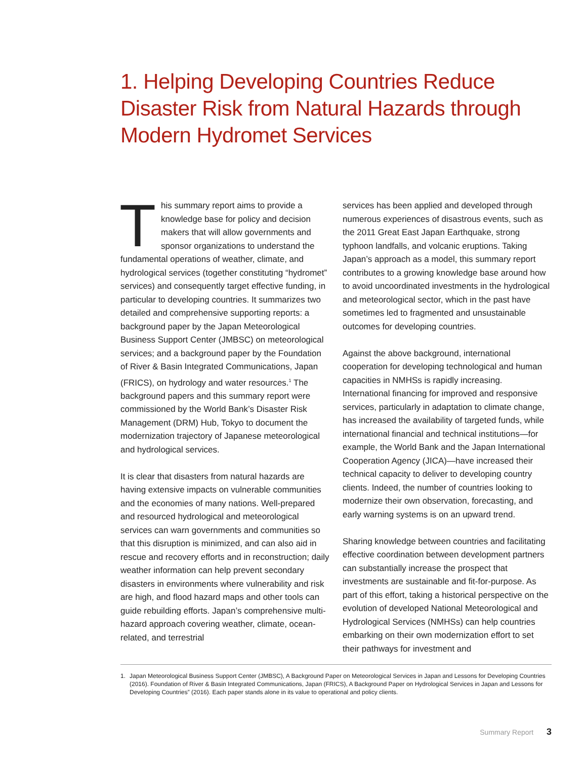1. Helping Developing Countries Reduce Disaster Risk from Natural Hazards through Modern Hydromet Services
This summary report aims to provide a knowledge base for policy and decision makers that will allow governments and sponsor organizations to understand the fundamental operations of weather, climate, and hydrological services (together constituting “hydromet” services) and consequently target effective funding, in particular to developing countries. It summarizes two detailed and comprehensive supporting reports: a background paper by the Japan Meteorological Business Support Center (JMBSC) on meteorological services; and a background paper by the Foundation of River & Basin Integrated Communications, Japan (FRICS), on hydrology and water resources.<sup>1</sup> The background papers and this summary report were commissioned by the World Bank’s Disaster Risk Management (DRM) Hub, Tokyo to document the modernization trajectory of Japanese meteorological and hydrological services.
It is clear that disasters from natural hazards are having extensive impacts on vulnerable communities and the economies of many nations. Well-prepared and resourced hydrological and meteorological services can warn governments and communities so that this disruption is minimized, and can also aid in rescue and recovery efforts and in reconstruction; daily weather information can help prevent secondary disasters in environments where vulnerability and risk are high, and flood hazard maps and other tools can guide rebuilding efforts. Japan’s comprehensive multi-hazard approach covering weather, climate, ocean-related, and terrestrial
services has been applied and developed through numerous experiences of disastrous events, such as the 2011 Great East Japan Earthquake, strong typhoon landfalls, and volcanic eruptions. Taking Japan’s approach as a model, this summary report contributes to a growing knowledge base around how to avoid uncoordinated investments in the hydrological and meteorological sector, which in the past have sometimes led to fragmented and unsustainable outcomes for developing countries.
Against the above background, international cooperation for developing technological and human capacities in NMHSs is rapidly increasing. International financing for improved and responsive services, particularly in adaptation to climate change, has increased the availability of targeted funds, while international financial and technical institutions—for example, the World Bank and the Japan International Cooperation Agency (JICA)—have increased their technical capacity to deliver to developing country clients. Indeed, the number of countries looking to modernize their own observation, forecasting, and early warning systems is on an upward trend.
Sharing knowledge between countries and facilitating effective coordination between development partners can substantially increase the prospect that investments are sustainable and fit-for-purpose. As part of this effort, taking a historical perspective on the evolution of developed National Meteorological and Hydrological Services (NMHSs) can help countries embarking on their own modernization effort to set their pathways for investment and
1. Japan Meteorological Business Support Center (JMBSC), A Background Paper on Meteorological Services in Japan and Lessons for Developing Countries (2016). Foundation of River & Basin Integrated Communications, Japan (FRICS), A Background Paper on Hydrological Services in Japan and Lessons for Developing Countries” (2016). Each paper stands alone in its value to operational and policy clients.
Summary Report 3